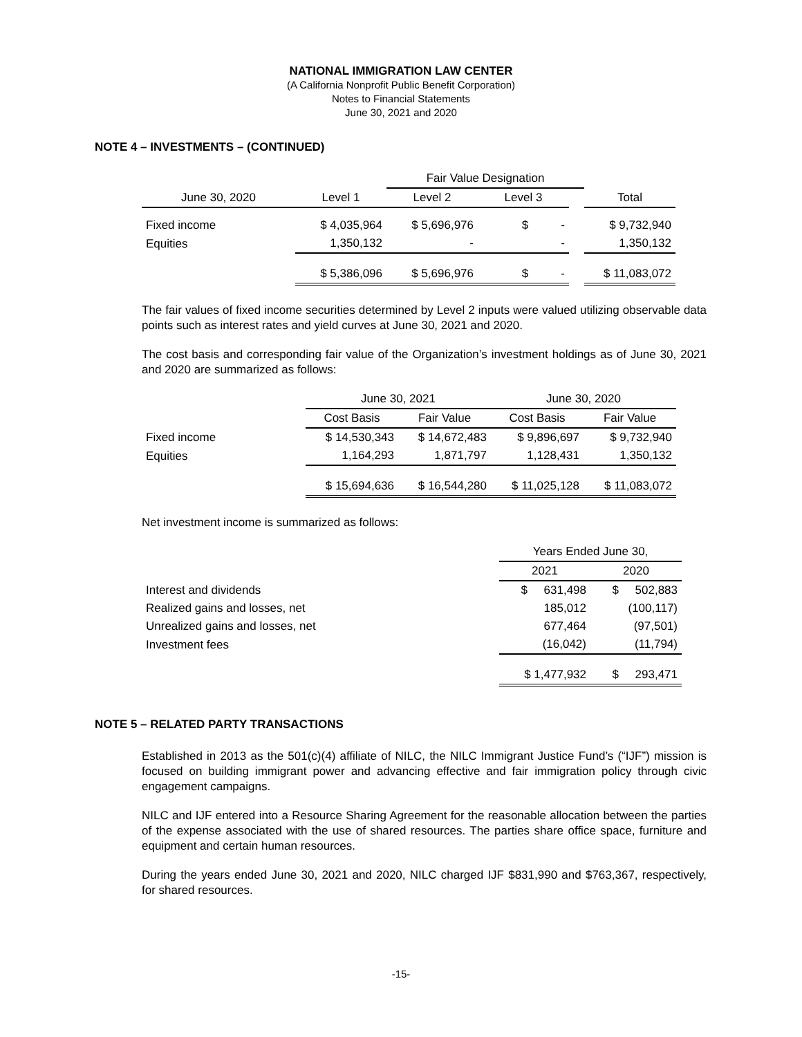NATIONAL IMMIGRATION LAW CENTER
(A California Nonprofit Public Benefit Corporation)
Notes to Financial Statements
June 30, 2021 and 2020
NOTE 4 – INVESTMENTS – (CONTINUED)
| | | Fair Value Designation | | | |
| --- | --- | --- | --- | --- | --- |
| June 30, 2020 | Level 1 | Level 2 | Level 3 | | Total |
| Fixed income | $ 4,035,964 | $ 5,696,976 | $ - | | $ 9,732,940 |
| Equities | 1,350,132 | - | - | | 1,350,132 |
| | $ 5,386,096 | $ 5,696,976 | $ - | | $ 11,083,072 |
The fair values of fixed income securities determined by Level 2 inputs were valued utilizing observable data points such as interest rates and yield curves at June 30, 2021 and 2020.
The cost basis and corresponding fair value of the Organization’s investment holdings as of June 30, 2021 and 2020 are summarized as follows:
| | June 30, 2021 | | June 30, 2020 | |
| --- | --- | --- | --- | --- |
| | Cost Basis | Fair Value | Cost Basis | Fair Value |
| Fixed income | $ 14,530,343 | $ 14,672,483 | $ 9,896,697 | $ 9,732,940 |
| Equities | 1,164,293 | 1,871,797 | 1,128,431 | 1,350,132 |
| | $ 15,694,636 | $ 16,544,280 | $ 11,025,128 | $ 11,083,072 |
Net investment income is summarized as follows:
| | Years Ended June 30, | |
| --- | --- | --- |
| | 2021 | 2020 |
| Interest and dividends | $ 631,498 | $ 502,883 |
| Realized gains and losses, net | 185,012 | (100,117) |
| Unrealized gains and losses, net | 677,464 | (97,501) |
| Investment fees | (16,042) | (11,794) |
| | $ 1,477,932 | $ 293,471 |
NOTE 5 – RELATED PARTY TRANSACTIONS
Established in 2013 as the 501(c)(4) affiliate of NILC, the NILC Immigrant Justice Fund’s (“IJF”) mission is focused on building immigrant power and advancing effective and fair immigration policy through civic engagement campaigns.
NILC and IJF entered into a Resource Sharing Agreement for the reasonable allocation between the parties of the expense associated with the use of shared resources. The parties share office space, furniture and equipment and certain human resources.
During the years ended June 30, 2021 and 2020, NILC charged IJF $831,990 and $763,367, respectively, for shared resources.
-15-